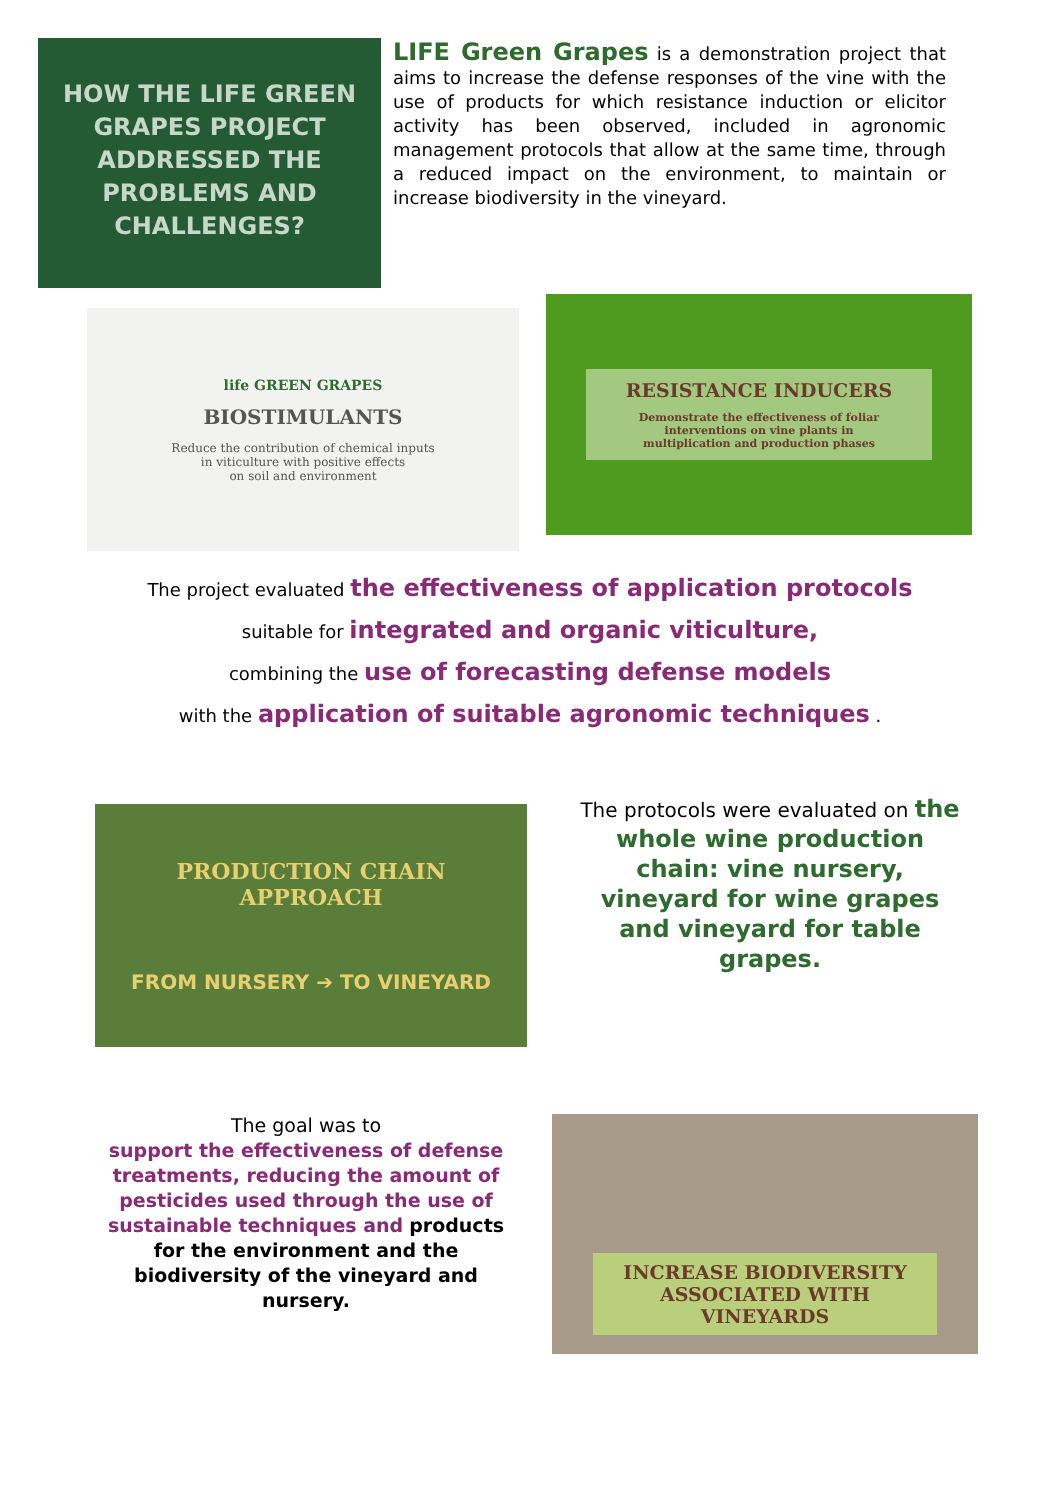HOW THE LIFE GREEN GRAPES PROJECT ADDRESSED THE PROBLEMS AND CHALLENGES?
LIFE Green Grapes is a demonstration project that aims to increase the defense responses of the vine with the use of products for which resistance induction or elicitor activity has been observed, included in agronomic management protocols that allow at the same time, through a reduced impact on the environment, to maintain or increase biodiversity in the vineyard.
life GREEN GRAPES
BIOSTIMULANTS
Reduce the contribution of chemical inputs
in viticulture with positive effects
on soil and environment
RESISTANCE INDUCERS
Demonstrate the effectiveness of foliar
interventions on vine plants in
multiplication and production phases
The project evaluated the effectiveness of application protocols
suitable for integrated and organic viticulture,
combining the use of forecasting defense models
with the application of suitable agronomic techniques .
PRODUCTION CHAIN
APPROACH
FROM NURSERY ➔ TO VINEYARD
The protocols were evaluated on the whole wine production chain: vine nursery, vineyard for wine grapes and vineyard for table grapes.
The goal was to
support the effectiveness of defense treatments, reducing the amount of pesticides used through the use of sustainable techniques and products for the environment and the biodiversity of the vineyard and nursery.
INCREASE BIODIVERSITY
ASSOCIATED WITH
VINEYARDS